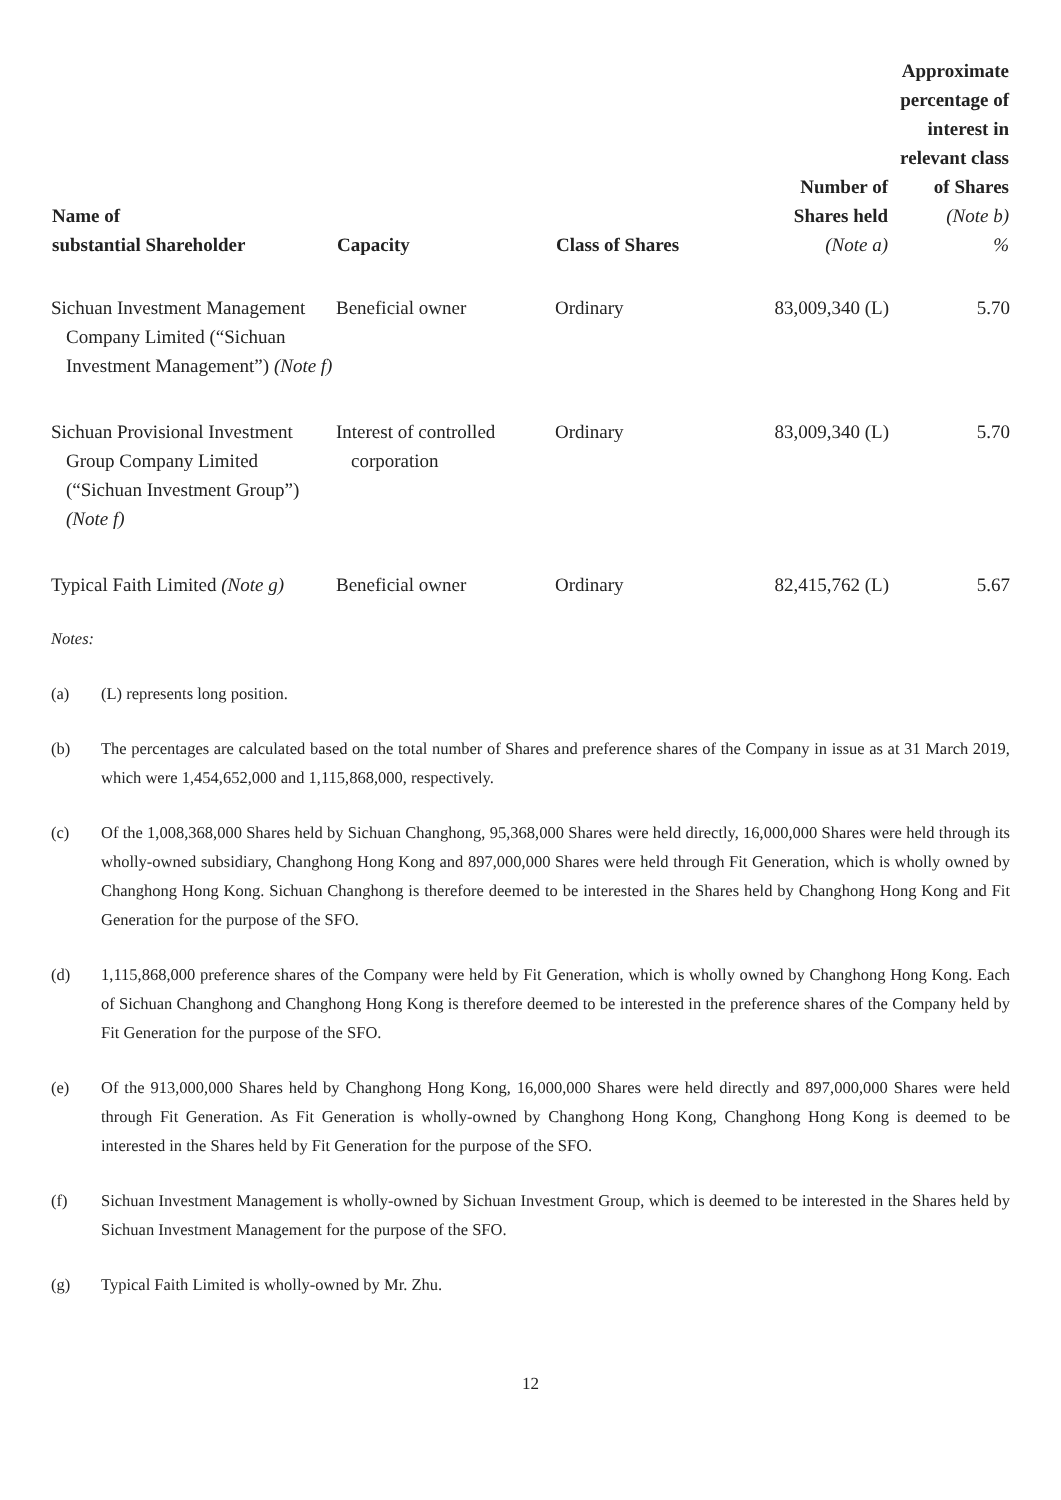| Name of substantial Shareholder | Capacity | Class of Shares | Number of Shares held (Note a) | Approximate percentage of interest in relevant class of Shares (Note b) % |
| --- | --- | --- | --- | --- |
| Sichuan Investment Management Company Limited (“Sichuan Investment Management”) (Note f) | Beneficial owner | Ordinary | 83,009,340 (L) | 5.70 |
| Sichuan Provisional Investment Group Company Limited (“Sichuan Investment Group”) (Note f) | Interest of controlled corporation | Ordinary | 83,009,340 (L) | 5.70 |
| Typical Faith Limited (Note g) | Beneficial owner | Ordinary | 82,415,762 (L) | 5.67 |
Notes:
(a) (L) represents long position.
(b) The percentages are calculated based on the total number of Shares and preference shares of the Company in issue as at 31 March 2019, which were 1,454,652,000 and 1,115,868,000, respectively.
(c) Of the 1,008,368,000 Shares held by Sichuan Changhong, 95,368,000 Shares were held directly, 16,000,000 Shares were held through its wholly-owned subsidiary, Changhong Hong Kong and 897,000,000 Shares were held through Fit Generation, which is wholly owned by Changhong Hong Kong. Sichuan Changhong is therefore deemed to be interested in the Shares held by Changhong Hong Kong and Fit Generation for the purpose of the SFO.
(d) 1,115,868,000 preference shares of the Company were held by Fit Generation, which is wholly owned by Changhong Hong Kong. Each of Sichuan Changhong and Changhong Hong Kong is therefore deemed to be interested in the preference shares of the Company held by Fit Generation for the purpose of the SFO.
(e) Of the 913,000,000 Shares held by Changhong Hong Kong, 16,000,000 Shares were held directly and 897,000,000 Shares were held through Fit Generation. As Fit Generation is wholly-owned by Changhong Hong Kong, Changhong Hong Kong is deemed to be interested in the Shares held by Fit Generation for the purpose of the SFO.
(f) Sichuan Investment Management is wholly-owned by Sichuan Investment Group, which is deemed to be interested in the Shares held by Sichuan Investment Management for the purpose of the SFO.
(g) Typical Faith Limited is wholly-owned by Mr. Zhu.
12